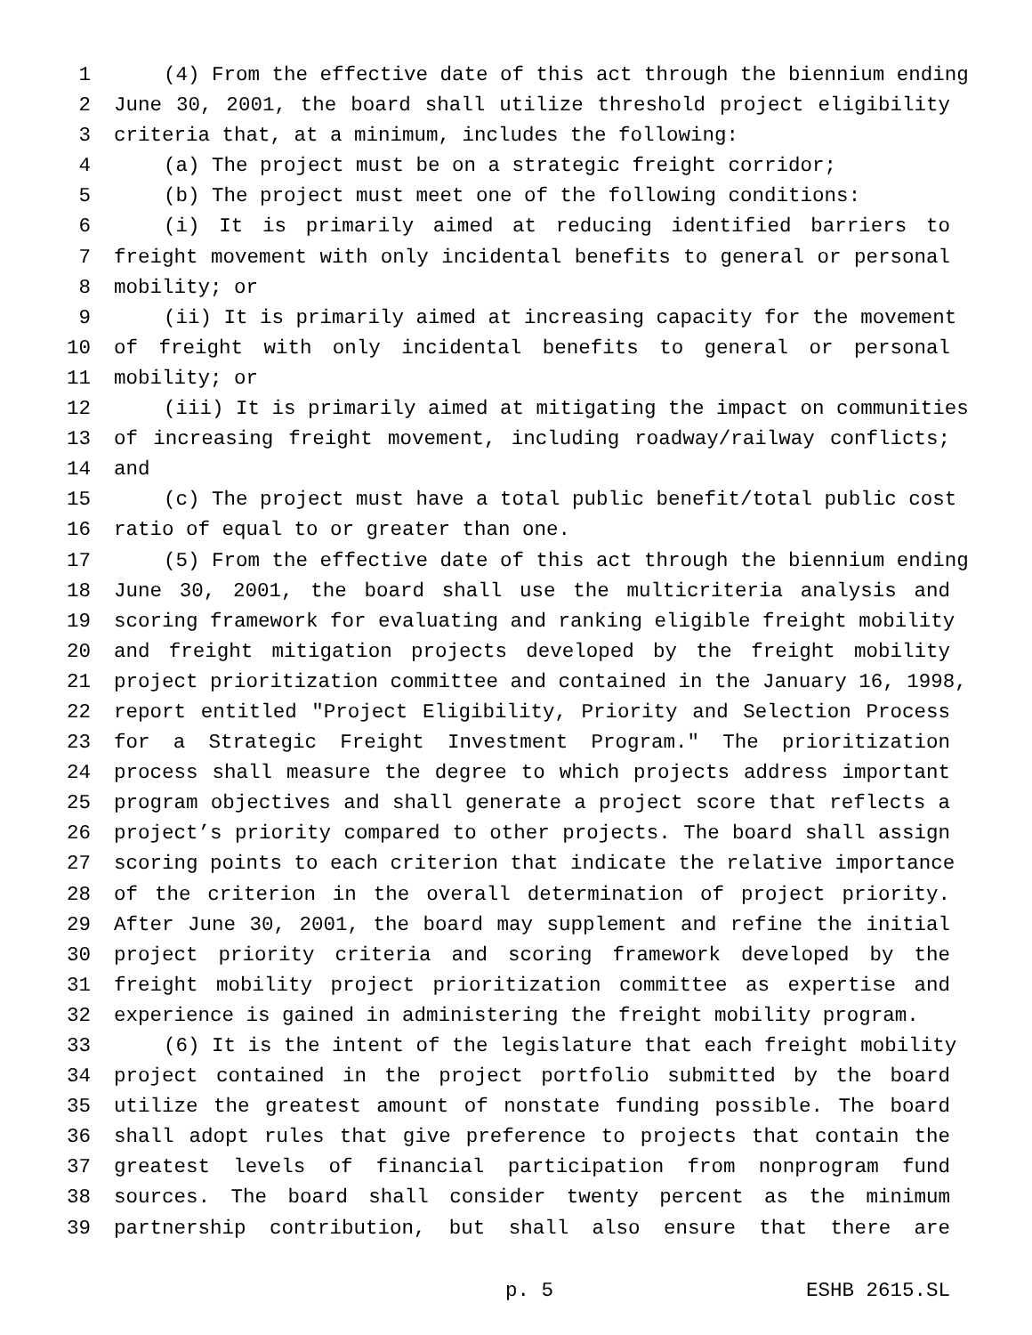1 (4) From the effective date of this act through the biennium ending
2 June 30, 2001, the board shall utilize threshold project eligibility
3 criteria that, at a minimum, includes the following:
4 (a) The project must be on a strategic freight corridor;
5 (b) The project must meet one of the following conditions:
6 (i) It is primarily aimed at reducing identified barriers to
7 freight movement with only incidental benefits to general or personal
8 mobility; or
9 (ii) It is primarily aimed at increasing capacity for the movement
10 of freight with only incidental benefits to general or personal
11 mobility; or
12 (iii) It is primarily aimed at mitigating the impact on communities
13 of increasing freight movement, including roadway/railway conflicts;
14 and
15 (c) The project must have a total public benefit/total public cost
16 ratio of equal to or greater than one.
17 (5) From the effective date of this act through the biennium ending
18 June 30, 2001, the board shall use the multicriteria analysis and
19 scoring framework for evaluating and ranking eligible freight mobility
20 and freight mitigation projects developed by the freight mobility
21 project prioritization committee and contained in the January 16, 1998,
22 report entitled "Project Eligibility, Priority and Selection Process
23 for a Strategic Freight Investment Program." The prioritization
24 process shall measure the degree to which projects address important
25 program objectives and shall generate a project score that reflects a
26 project’s priority compared to other projects. The board shall assign
27 scoring points to each criterion that indicate the relative importance
28 of the criterion in the overall determination of project priority.
29 After June 30, 2001, the board may supplement and refine the initial
30 project priority criteria and scoring framework developed by the
31 freight mobility project prioritization committee as expertise and
32 experience is gained in administering the freight mobility program.
33 (6) It is the intent of the legislature that each freight mobility
34 project contained in the project portfolio submitted by the board
35 utilize the greatest amount of nonstate funding possible. The board
36 shall adopt rules that give preference to projects that contain the
37 greatest levels of financial participation from nonprogram fund
38 sources. The board shall consider twenty percent as the minimum
39 partnership contribution, but shall also ensure that there are
p. 5 ESHB 2615.SL